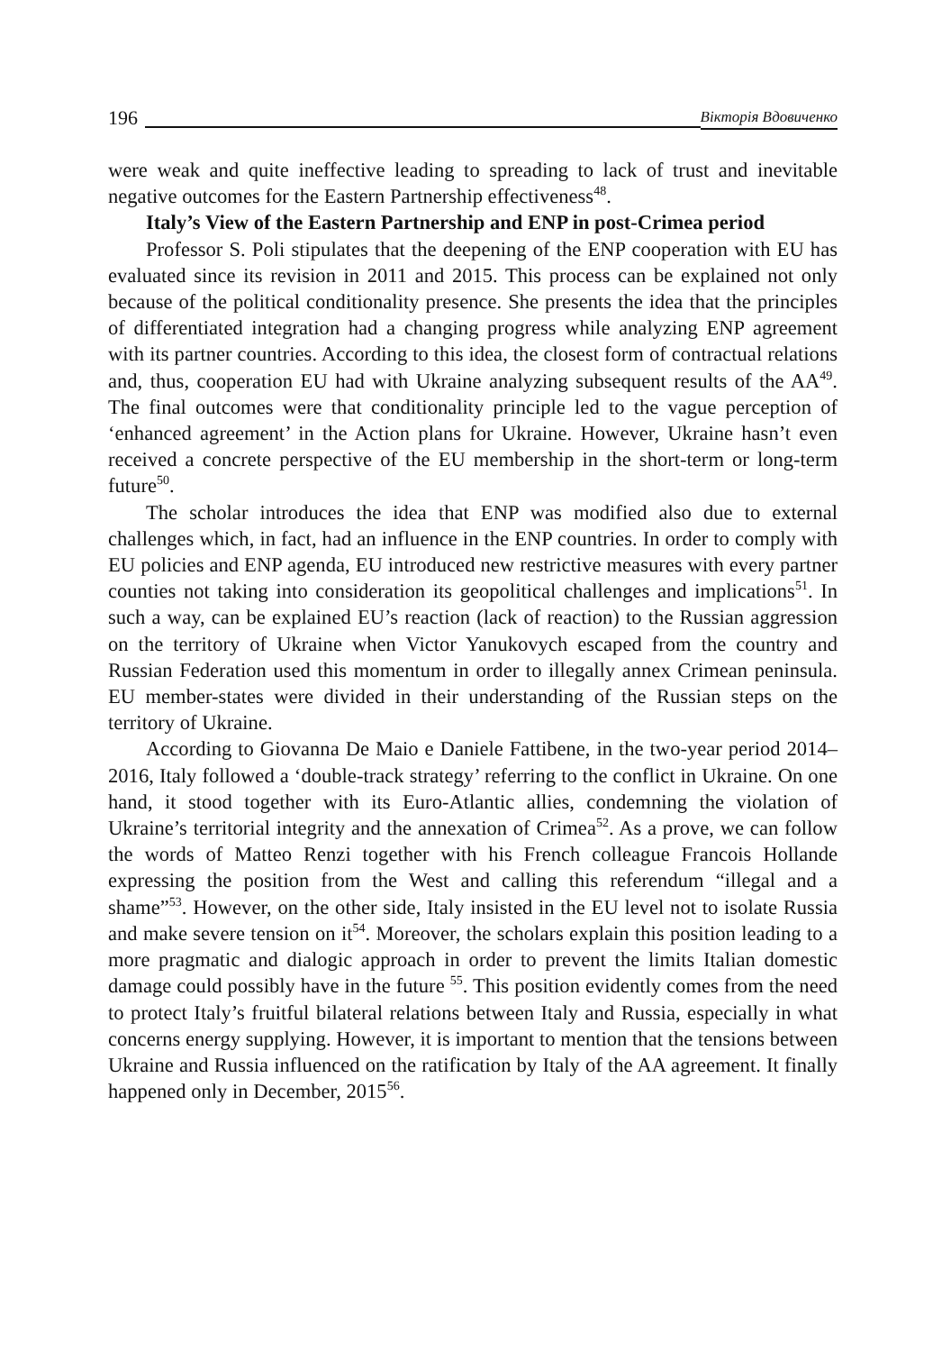196 Вікторія Вдовиченко
were weak and quite ineffective leading to spreading to lack of trust and inevitable negative outcomes for the Eastern Partnership effectiveness<sup>48</sup>.
Italy’s View of the Eastern Partnership and ENP in post-Crimea period
Professor S. Poli stipulates that the deepening of the ENP cooperation with EU has evaluated since its revision in 2011 and 2015. This process can be explained not only because of the political conditionality presence. She presents the idea that the principles of differentiated integration had a changing progress while analyzing ENP agreement with its partner countries. According to this idea, the closest form of contractual relations and, thus, cooperation EU had with Ukraine analyzing subsequent results of the AA<sup>49</sup>. The final outcomes were that conditionality principle led to the vague perception of ‘enhanced agreement’ in the Action plans for Ukraine. However, Ukraine hasn’t even received a concrete perspective of the EU membership in the short-term or long-term future<sup>50</sup>.
The scholar introduces the idea that ENP was modified also due to external challenges which, in fact, had an influence in the ENP countries. In order to comply with EU policies and ENP agenda, EU introduced new restrictive measures with every partner counties not taking into consideration its geopolitical challenges and implications<sup>51</sup>. In such a way, can be explained EU’s reaction (lack of reaction) to the Russian aggression on the territory of Ukraine when Victor Yanukovych escaped from the country and Russian Federation used this momentum in order to illegally annex Crimean peninsula. EU member-states were divided in their understanding of the Russian steps on the territory of Ukraine.
According to Giovanna De Maio e Daniele Fattibene, in the two-year period 2014–2016, Italy followed a ‘double-track strategy’ referring to the conflict in Ukraine. On one hand, it stood together with its Euro-Atlantic allies, condemning the violation of Ukraine’s territorial integrity and the annexation of Crimea<sup>52</sup>. As a prove, we can follow the words of Matteo Renzi together with his French colleague Francois Hollande expressing the position from the West and calling this referendum “illegal and a shame”<sup>53</sup>. However, on the other side, Italy insisted in the EU level not to isolate Russia and make severe tension on it<sup>54</sup>. Moreover, the scholars explain this position leading to a more pragmatic and dialogic approach in order to prevent the limits Italian domestic damage could possibly have in the future <sup>55</sup>. This position evidently comes from the need to protect Italy’s fruitful bilateral relations between Italy and Russia, especially in what concerns energy supplying. However, it is important to mention that the tensions between Ukraine and Russia influenced on the ratification by Italy of the AA agreement. It finally happened only in December, 2015<sup>56</sup>.